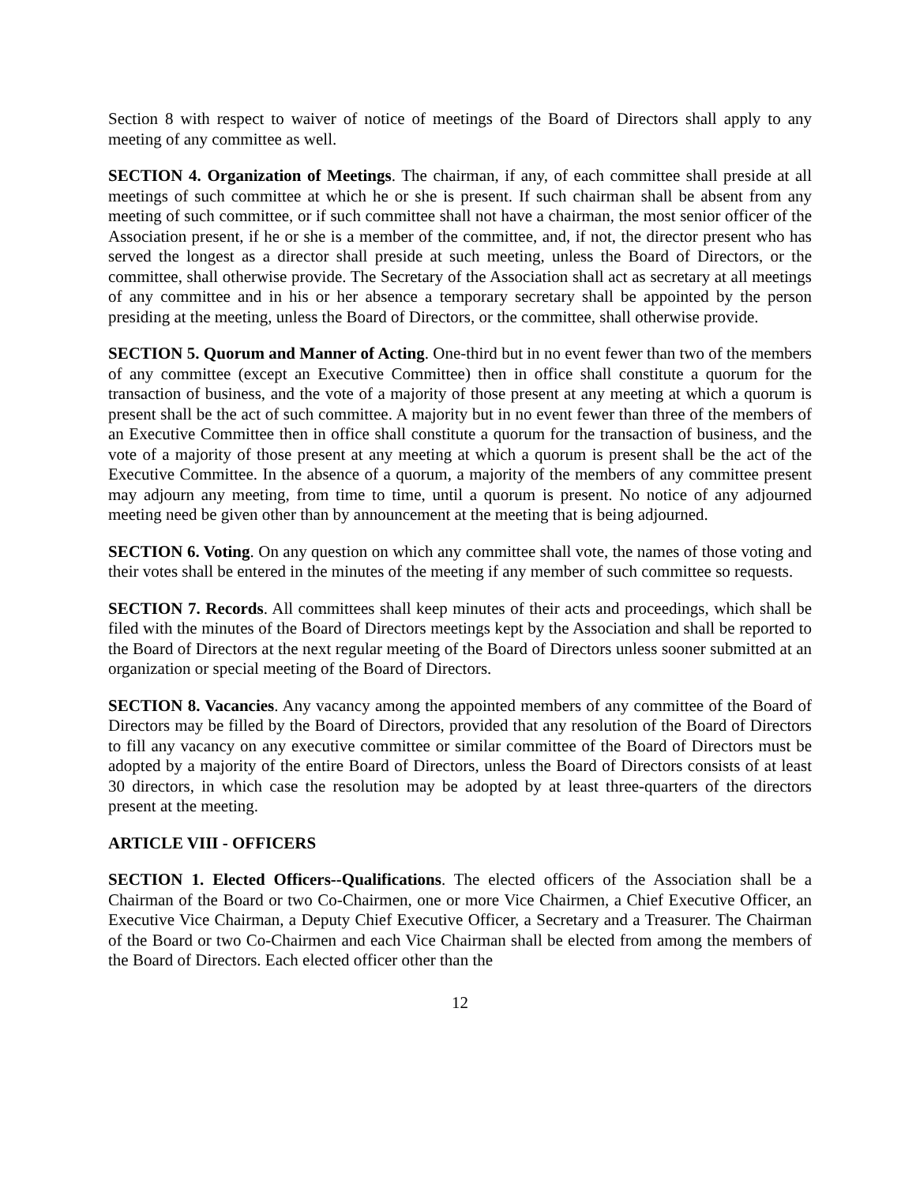Section 8 with respect to waiver of notice of meetings of the Board of Directors shall apply to any meeting of any committee as well.
SECTION 4. Organization of Meetings. The chairman, if any, of each committee shall preside at all meetings of such committee at which he or she is present. If such chairman shall be absent from any meeting of such committee, or if such committee shall not have a chairman, the most senior officer of the Association present, if he or she is a member of the committee, and, if not, the director present who has served the longest as a director shall preside at such meeting, unless the Board of Directors, or the committee, shall otherwise provide. The Secretary of the Association shall act as secretary at all meetings of any committee and in his or her absence a temporary secretary shall be appointed by the person presiding at the meeting, unless the Board of Directors, or the committee, shall otherwise provide.
SECTION 5. Quorum and Manner of Acting. One-third but in no event fewer than two of the members of any committee (except an Executive Committee) then in office shall constitute a quorum for the transaction of business, and the vote of a majority of those present at any meeting at which a quorum is present shall be the act of such committee. A majority but in no event fewer than three of the members of an Executive Committee then in office shall constitute a quorum for the transaction of business, and the vote of a majority of those present at any meeting at which a quorum is present shall be the act of the Executive Committee. In the absence of a quorum, a majority of the members of any committee present may adjourn any meeting, from time to time, until a quorum is present. No notice of any adjourned meeting need be given other than by announcement at the meeting that is being adjourned.
SECTION 6. Voting. On any question on which any committee shall vote, the names of those voting and their votes shall be entered in the minutes of the meeting if any member of such committee so requests.
SECTION 7. Records. All committees shall keep minutes of their acts and proceedings, which shall be filed with the minutes of the Board of Directors meetings kept by the Association and shall be reported to the Board of Directors at the next regular meeting of the Board of Directors unless sooner submitted at an organization or special meeting of the Board of Directors.
SECTION 8. Vacancies. Any vacancy among the appointed members of any committee of the Board of Directors may be filled by the Board of Directors, provided that any resolution of the Board of Directors to fill any vacancy on any executive committee or similar committee of the Board of Directors must be adopted by a majority of the entire Board of Directors, unless the Board of Directors consists of at least 30 directors, in which case the resolution may be adopted by at least three-quarters of the directors present at the meeting.
ARTICLE VIII - OFFICERS
SECTION 1. Elected Officers--Qualifications. The elected officers of the Association shall be a Chairman of the Board or two Co-Chairmen, one or more Vice Chairmen, a Chief Executive Officer, an Executive Vice Chairman, a Deputy Chief Executive Officer, a Secretary and a Treasurer. The Chairman of the Board or two Co-Chairmen and each Vice Chairman shall be elected from among the members of the Board of Directors. Each elected officer other than the
12